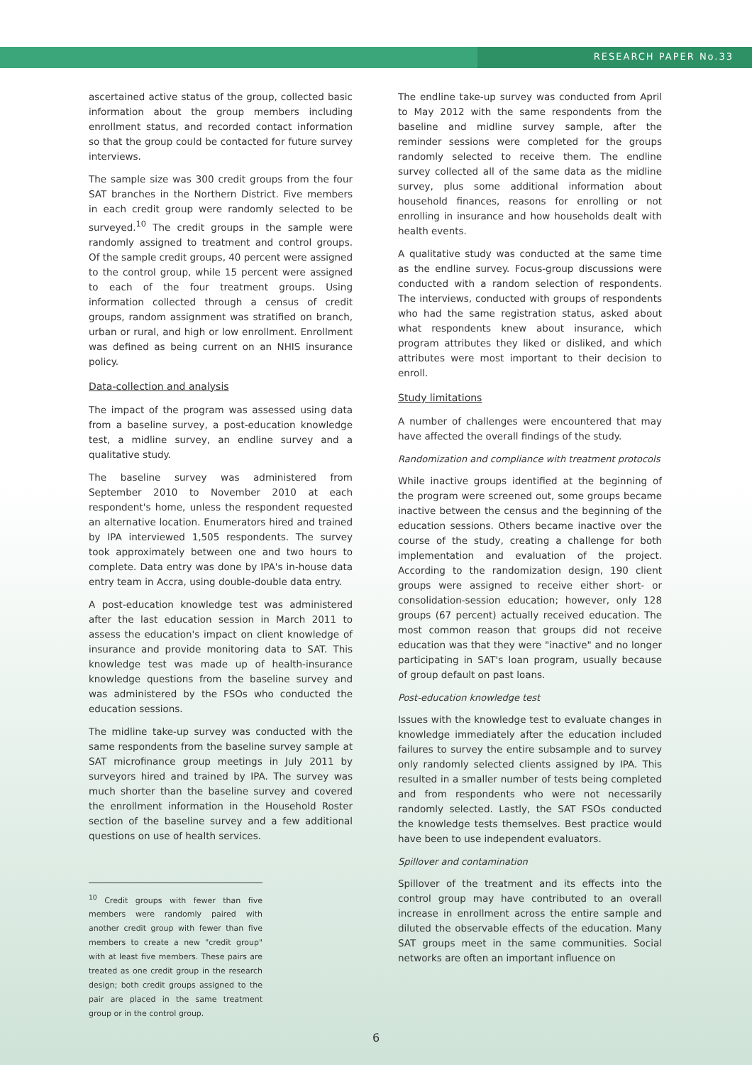RESEARCH PAPER No.33
ascertained active status of the group, collected basic information about the group members including enrollment status, and recorded contact information so that the group could be contacted for future survey interviews.
The sample size was 300 credit groups from the four SAT branches in the Northern District. Five members in each credit group were randomly selected to be surveyed.<sup>10</sup> The credit groups in the sample were randomly assigned to treatment and control groups. Of the sample credit groups, 40 percent were assigned to the control group, while 15 percent were assigned to each of the four treatment groups. Using information collected through a census of credit groups, random assignment was stratified on branch, urban or rural, and high or low enrollment. Enrollment was defined as being current on an NHIS insurance policy.
Data-collection and analysis
The impact of the program was assessed using data from a baseline survey, a post-education knowledge test, a midline survey, an endline survey and a qualitative study.
The baseline survey was administered from September 2010 to November 2010 at each respondent's home, unless the respondent requested an alternative location. Enumerators hired and trained by IPA interviewed 1,505 respondents. The survey took approximately between one and two hours to complete. Data entry was done by IPA's in-house data entry team in Accra, using double-double data entry.
A post-education knowledge test was administered after the last education session in March 2011 to assess the education's impact on client knowledge of insurance and provide monitoring data to SAT. This knowledge test was made up of health-insurance knowledge questions from the baseline survey and was administered by the FSOs who conducted the education sessions.
The midline take-up survey was conducted with the same respondents from the baseline survey sample at SAT microfinance group meetings in July 2011 by surveyors hired and trained by IPA. The survey was much shorter than the baseline survey and covered the enrollment information in the Household Roster section of the baseline survey and a few additional questions on use of health services.
<sup>10</sup> Credit groups with fewer than five members were randomly paired with another credit group with fewer than five members to create a new "credit group" with at least five members. These pairs are treated as one credit group in the research design; both credit groups assigned to the pair are placed in the same treatment group or in the control group.
The endline take-up survey was conducted from April to May 2012 with the same respondents from the baseline and midline survey sample, after the reminder sessions were completed for the groups randomly selected to receive them. The endline survey collected all of the same data as the midline survey, plus some additional information about household finances, reasons for enrolling or not enrolling in insurance and how households dealt with health events.
A qualitative study was conducted at the same time as the endline survey. Focus-group discussions were conducted with a random selection of respondents. The interviews, conducted with groups of respondents who had the same registration status, asked about what respondents knew about insurance, which program attributes they liked or disliked, and which attributes were most important to their decision to enroll.
Study limitations
A number of challenges were encountered that may have affected the overall findings of the study.
Randomization and compliance with treatment protocols
While inactive groups identified at the beginning of the program were screened out, some groups became inactive between the census and the beginning of the education sessions. Others became inactive over the course of the study, creating a challenge for both implementation and evaluation of the project. According to the randomization design, 190 client groups were assigned to receive either short- or consolidation-session education; however, only 128 groups (67 percent) actually received education. The most common reason that groups did not receive education was that they were "inactive" and no longer participating in SAT's loan program, usually because of group default on past loans.
Post-education knowledge test
Issues with the knowledge test to evaluate changes in knowledge immediately after the education included failures to survey the entire subsample and to survey only randomly selected clients assigned by IPA. This resulted in a smaller number of tests being completed and from respondents who were not necessarily randomly selected. Lastly, the SAT FSOs conducted the knowledge tests themselves. Best practice would have been to use independent evaluators.
Spillover and contamination
Spillover of the treatment and its effects into the control group may have contributed to an overall increase in enrollment across the entire sample and diluted the observable effects of the education. Many SAT groups meet in the same communities. Social networks are often an important influence on
6